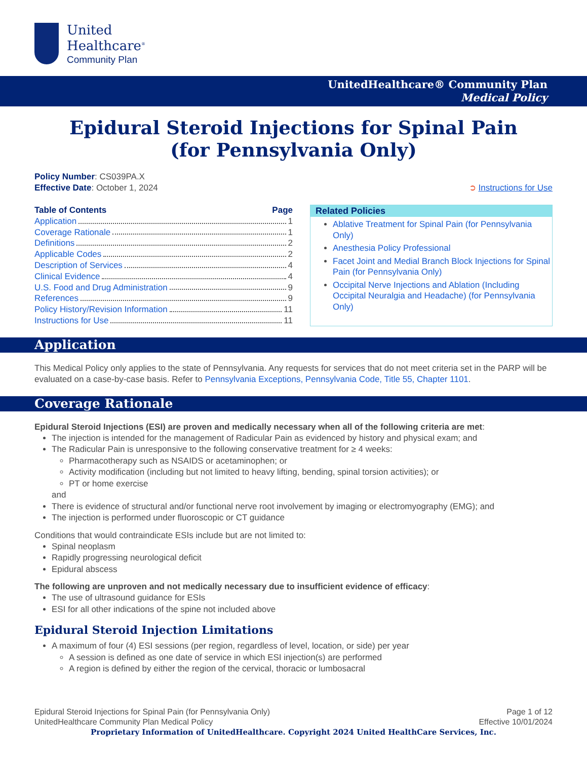United
Healthcare<sup>®</sup>
Community Plan
UnitedHealthcare® Community Plan
Medical Policy
Epidural Steroid Injections for Spinal Pain
(for Pennsylvania Only)
Policy Number: CS039PA.X
Effective Date: October 1, 2024
➲ Instructions for Use
Table of Contents Page
Application 1
Coverage Rationale 1
Definitions 2
Applicable Codes 2
Description of Services 4
Clinical Evidence 4
U.S. Food and Drug Administration 9
References 9
Policy History/Revision Information 11
Instructions for Use 11
Related Policies
Ablative Treatment for Spinal Pain (for Pennsylvania Only)
Anesthesia Policy Professional
Facet Joint and Medial Branch Block Injections for Spinal Pain (for Pennsylvania Only)
Occipital Nerve Injections and Ablation (Including Occipital Neuralgia and Headache) (for Pennsylvania Only)
Application
This Medical Policy only applies to the state of Pennsylvania. Any requests for services that do not meet criteria set in the PARP will be evaluated on a case-by-case basis. Refer to Pennsylvania Exceptions, Pennsylvania Code, Title 55, Chapter 1101.
Coverage Rationale
Epidural Steroid Injections (ESI) are proven and medically necessary when all of the following criteria are met:
The injection is intended for the management of Radicular Pain as evidenced by history and physical exam; and
The Radicular Pain is unresponsive to the following conservative treatment for ≥ 4 weeks:
Pharmacotherapy such as NSAIDS or acetaminophen; or
Activity modification (including but not limited to heavy lifting, bending, spinal torsion activities); or
PT or home exercise
and
There is evidence of structural and/or functional nerve root involvement by imaging or electromyography (EMG); and
The injection is performed under fluoroscopic or CT guidance
Conditions that would contraindicate ESIs include but are not limited to:
Spinal neoplasm
Rapidly progressing neurological deficit
Epidural abscess
The following are unproven and not medically necessary due to insufficient evidence of efficacy:
The use of ultrasound guidance for ESIs
ESI for all other indications of the spine not included above
Epidural Steroid Injection Limitations
A maximum of four (4) ESI sessions (per region, regardless of level, location, or side) per year
A session is defined as one date of service in which ESI injection(s) are performed
A region is defined by either the region of the cervical, thoracic or lumbosacral
Epidural Steroid Injections for Spinal Pain (for Pennsylvania Only) Page 1 of 12
UnitedHealthcare Community Plan Medical Policy Effective 10/01/2024
Proprietary Information of UnitedHealthcare. Copyright 2024 United HealthCare Services, Inc.